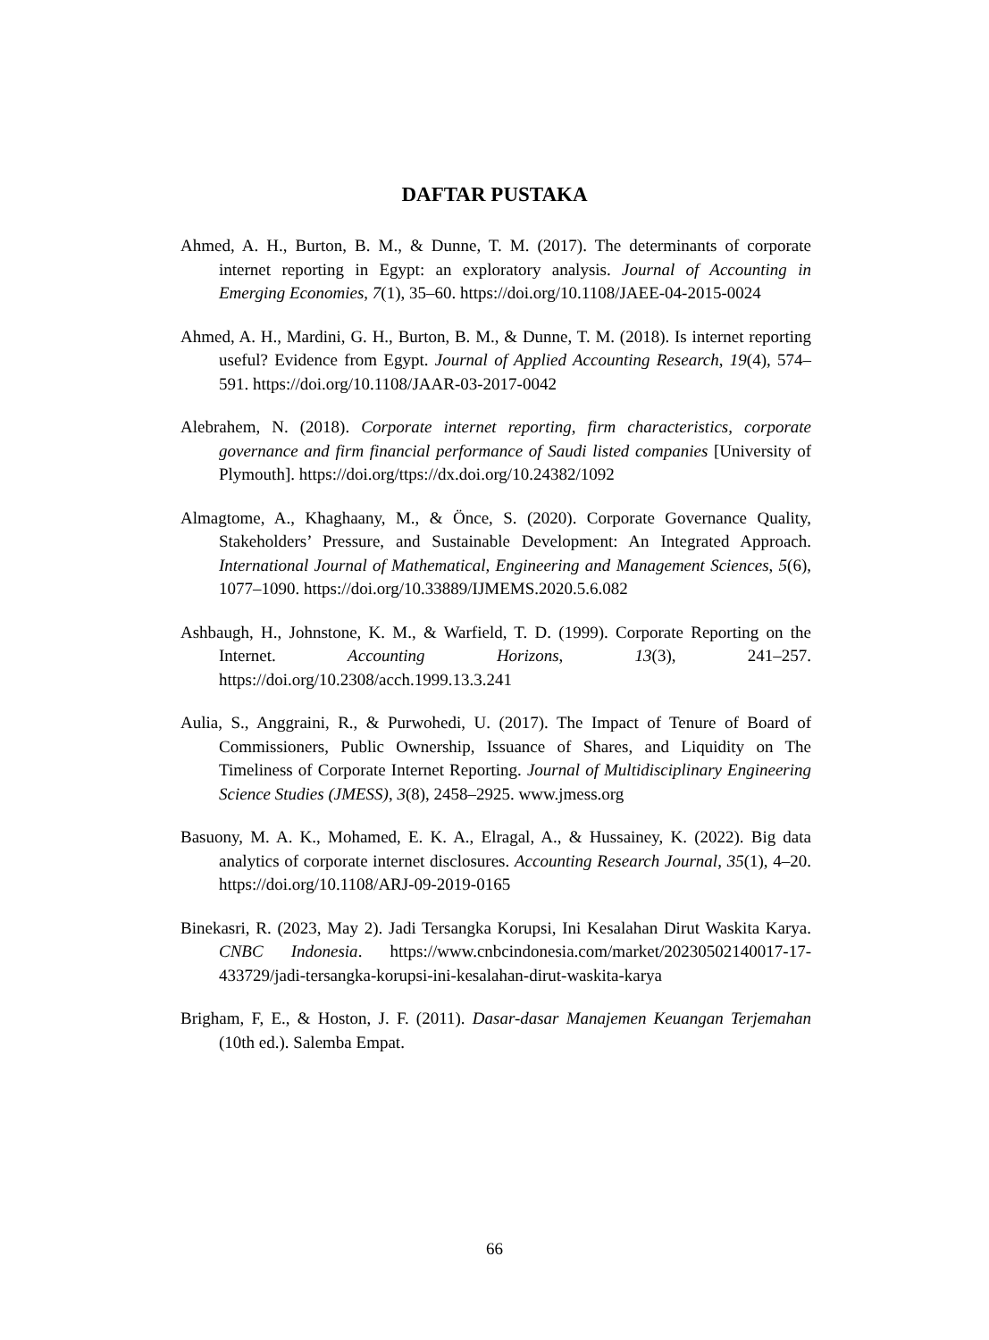DAFTAR PUSTAKA
Ahmed, A. H., Burton, B. M., & Dunne, T. M. (2017). The determinants of corporate internet reporting in Egypt: an exploratory analysis. Journal of Accounting in Emerging Economies, 7(1), 35–60. https://doi.org/10.1108/JAEE-04-2015-0024
Ahmed, A. H., Mardini, G. H., Burton, B. M., & Dunne, T. M. (2018). Is internet reporting useful? Evidence from Egypt. Journal of Applied Accounting Research, 19(4), 574–591. https://doi.org/10.1108/JAAR-03-2017-0042
Alebrahem, N. (2018). Corporate internet reporting, firm characteristics, corporate governance and firm financial performance of Saudi listed companies [University of Plymouth]. https://doi.org/ttps://dx.doi.org/10.24382/1092
Almagtome, A., Khaghaany, M., & Önce, S. (2020). Corporate Governance Quality, Stakeholders’ Pressure, and Sustainable Development: An Integrated Approach. International Journal of Mathematical, Engineering and Management Sciences, 5(6), 1077–1090. https://doi.org/10.33889/IJMEMS.2020.5.6.082
Ashbaugh, H., Johnstone, K. M., & Warfield, T. D. (1999). Corporate Reporting on the Internet. Accounting Horizons, 13(3), 241–257. https://doi.org/10.2308/acch.1999.13.3.241
Aulia, S., Anggraini, R., & Purwohedi, U. (2017). The Impact of Tenure of Board of Commissioners, Public Ownership, Issuance of Shares, and Liquidity on The Timeliness of Corporate Internet Reporting. Journal of Multidisciplinary Engineering Science Studies (JMESS), 3(8), 2458–2925. www.jmess.org
Basuony, M. A. K., Mohamed, E. K. A., Elragal, A., & Hussainey, K. (2022). Big data analytics of corporate internet disclosures. Accounting Research Journal, 35(1), 4–20. https://doi.org/10.1108/ARJ-09-2019-0165
Binekasri, R. (2023, May 2). Jadi Tersangka Korupsi, Ini Kesalahan Dirut Waskita Karya. CNBC Indonesia. https://www.cnbcindonesia.com/market/20230502140017-17-433729/jadi-tersangka-korupsi-ini-kesalahan-dirut-waskita-karya
Brigham, F, E., & Hoston, J. F. (2011). Dasar-dasar Manajemen Keuangan Terjemahan (10th ed.). Salemba Empat.
66